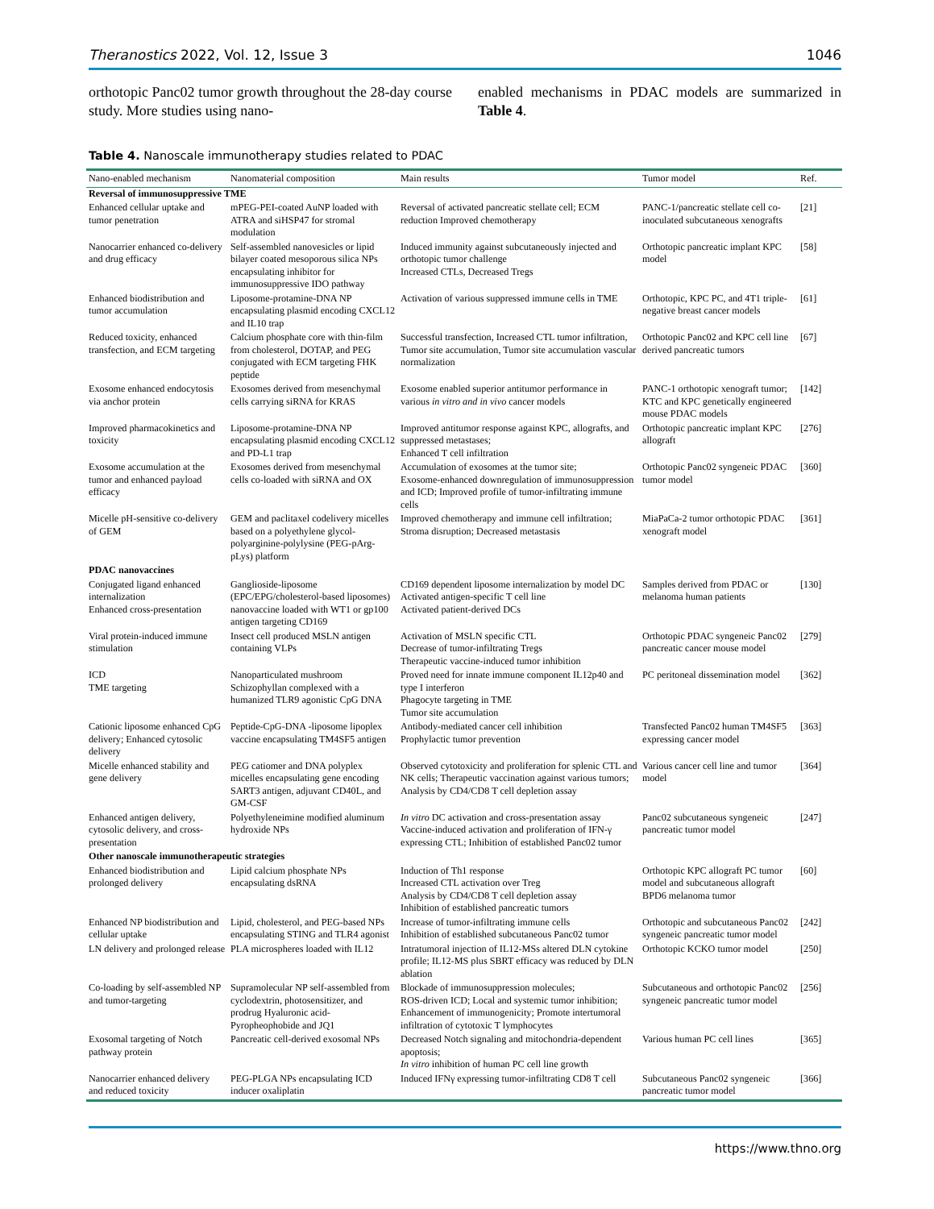Theranostics 2022, Vol. 12, Issue 3 1046
orthotopic Panc02 tumor growth throughout the 28-day course study. More studies using nano-
enabled mechanisms in PDAC models are summarized in Table 4.
Table 4. Nanoscale immunotherapy studies related to PDAC
| Nano-enabled mechanism | Nanomaterial composition | Main results | Tumor model | Ref. |
| --- | --- | --- | --- | --- |
| Reversal of immunosuppressive TME | | | | |
| Enhanced cellular uptake and tumor penetration | mPEG-PEI-coated AuNP loaded with ATRA and siHSP47 for stromal modulation | Reversal of activated pancreatic stellate cell; ECM reduction Improved chemotherapy | PANC-1/pancreatic stellate cell co-inoculated subcutaneous xenografts | [21] |
| Nanocarrier enhanced co-delivery and drug efficacy | Self-assembled nanovesicles or lipid bilayer coated mesoporous silica NPs encapsulating inhibitor for immunosuppressive IDO pathway | Induced immunity against subcutaneously injected and orthotopic tumor challenge Increased CTLs, Decreased Tregs | Orthotopic pancreatic implant KPC model | [58] |
| Enhanced biodistribution and tumor accumulation | Liposome-protamine-DNA NP encapsulating plasmid encoding CXCL12 and IL10 trap | Activation of various suppressed immune cells in TME | Orthotopic, KPC PC, and 4T1 triple-negative breast cancer models | [61] |
| Reduced toxicity, enhanced transfection, and ECM targeting | Calcium phosphate core with thin-film from cholesterol, DOTAP, and PEG conjugated with ECM targeting FHK peptide | Successful transfection, Increased CTL tumor infiltration, Tumor site accumulation, Tumor site accumulation vascular normalization | Orthotopic Panc02 and KPC cell line derived pancreatic tumors | [67] |
| Exosome enhanced endocytosis via anchor protein | Exosomes derived from mesenchymal cells carrying siRNA for KRAS | Exosome enabled superior antitumor performance in various in vitro and in vivo cancer models | PANC-1 orthotopic xenograft tumor; KTC and KPC genetically engineered mouse PDAC models | [142] |
| Improved pharmacokinetics and toxicity | Liposome-protamine-DNA NP encapsulating plasmid encoding CXCL12 and PD-L1 trap | Improved antitumor response against KPC, allografts, and suppressed metastases; Enhanced T cell infiltration | Orthotopic pancreatic implant KPC allograft | [276] |
| Exosome accumulation at the tumor and enhanced payload efficacy | Exosomes derived from mesenchymal cells co-loaded with siRNA and OX | Accumulation of exosomes at the tumor site; Exosome-enhanced downregulation of immunosuppression and ICD; Improved profile of tumor-infiltrating immune cells | Orthotopic Panc02 syngeneic PDAC tumor model | [360] |
| Micelle pH-sensitive co-delivery of GEM | GEM and paclitaxel codelivery micelles based on a polyethylene glycol-polyarginine-polylysine (PEG-pArg-pLys) platform | Improved chemotherapy and immune cell infiltration; Stroma disruption; Decreased metastasis | MiaPaCa-2 tumor orthotopic PDAC xenograft model | [361] |
| PDAC nanovaccines | | | | |
| Conjugated ligand enhanced internalization Enhanced cross-presentation | Ganglioside-liposome (EPC/EPG/cholesterol-based liposomes) nanovaccine loaded with WT1 or gp100 antigen targeting CD169 | CD169 dependent liposome internalization by model DC Activated antigen-specific T cell line Activated patient-derived DCs | Samples derived from PDAC or melanoma human patients | [130] |
| Viral protein-induced immune stimulation | Insect cell produced MSLN antigen containing VLPs | Activation of MSLN specific CTL Decrease of tumor-infiltrating Tregs Therapeutic vaccine-induced tumor inhibition | Orthotopic PDAC syngeneic Panc02 pancreatic cancer mouse model | [279] |
| ICD TME targeting | Nanoparticulated mushroom Schizophyllan complexed with a humanized TLR9 agonistic CpG DNA | Proved need for innate immune component IL12p40 and type I interferon Phagocyte targeting in TME Tumor site accumulation | PC peritoneal dissemination model | [362] |
| Cationic liposome enhanced CpG delivery; Enhanced cytosolic delivery | Peptide-CpG-DNA -liposome lipoplex vaccine encapsulating TM4SF5 antigen | Antibody-mediated cancer cell inhibition Prophylactic tumor prevention | Transfected Panc02 human TM4SF5 expressing cancer model | [363] |
| Micelle enhanced stability and gene delivery | PEG catiomer and DNA polyplex micelles encapsulating gene encoding SART3 antigen, adjuvant CD40L, and GM-CSF | Observed cytotoxicity and proliferation for splenic CTL and NK cells; Therapeutic vaccination against various tumors; Analysis by CD4/CD8 T cell depletion assay | Various cancer cell line and tumor model | [364] |
| Enhanced antigen delivery, cytosolic delivery, and cross-presentation | Polyethyleneimine modified aluminum hydroxide NPs | In vitro DC activation and cross-presentation assay Vaccine-induced activation and proliferation of IFN-γ expressing CTL; Inhibition of established Panc02 tumor | Panc02 subcutaneous syngeneic pancreatic tumor model | [247] |
| Other nanoscale immunotherapeutic strategies | | | | |
| Enhanced biodistribution and prolonged delivery | Lipid calcium phosphate NPs encapsulating dsRNA | Induction of Th1 response Increased CTL activation over Treg Analysis by CD4/CD8 T cell depletion assay Inhibition of established pancreatic tumors | Orthotopic KPC allograft PC tumor model and subcutaneous allograft BPD6 melanoma tumor | [60] |
| Enhanced NP biodistribution and cellular uptake | Lipid, cholesterol, and PEG-based NPs encapsulating STING and TLR4 agonist | Increase of tumor-infiltrating immune cells Inhibition of established subcutaneous Panc02 tumor | Orthotopic and subcutaneous Panc02 syngeneic pancreatic tumor model | [242] |
| LN delivery and prolonged release | PLA microspheres loaded with IL12 | Intratumoral injection of IL12-MSs altered DLN cytokine profile; IL12-MS plus SBRT efficacy was reduced by DLN ablation | Orthotopic KCKO tumor model | [250] |
| Co-loading by self-assembled NP and tumor-targeting | Supramolecular NP self-assembled from cyclodextrin, photosensitizer, and prodrug Hyaluronic acid-Pyropheophobide and JQ1 | Blockade of immunosuppression molecules; ROS-driven ICD; Local and systemic tumor inhibition; Enhancement of immunogenicity; Promote intertumoral infiltration of cytotoxic T lymphocytes | Subcutaneous and orthotopic Panc02 syngeneic pancreatic tumor model | [256] |
| Exosomal targeting of Notch pathway protein | Pancreatic cell-derived exosomal NPs | Decreased Notch signaling and mitochondria-dependent apoptosis; In vitro inhibition of human PC cell line growth | Various human PC cell lines | [365] |
| Nanocarrier enhanced delivery and reduced toxicity | PEG-PLGA NPs encapsulating ICD inducer oxaliplatin | Induced IFNγ expressing tumor-infiltrating CD8 T cell | Subcutaneous Panc02 syngeneic pancreatic tumor model | [366] |
https://www.thno.org